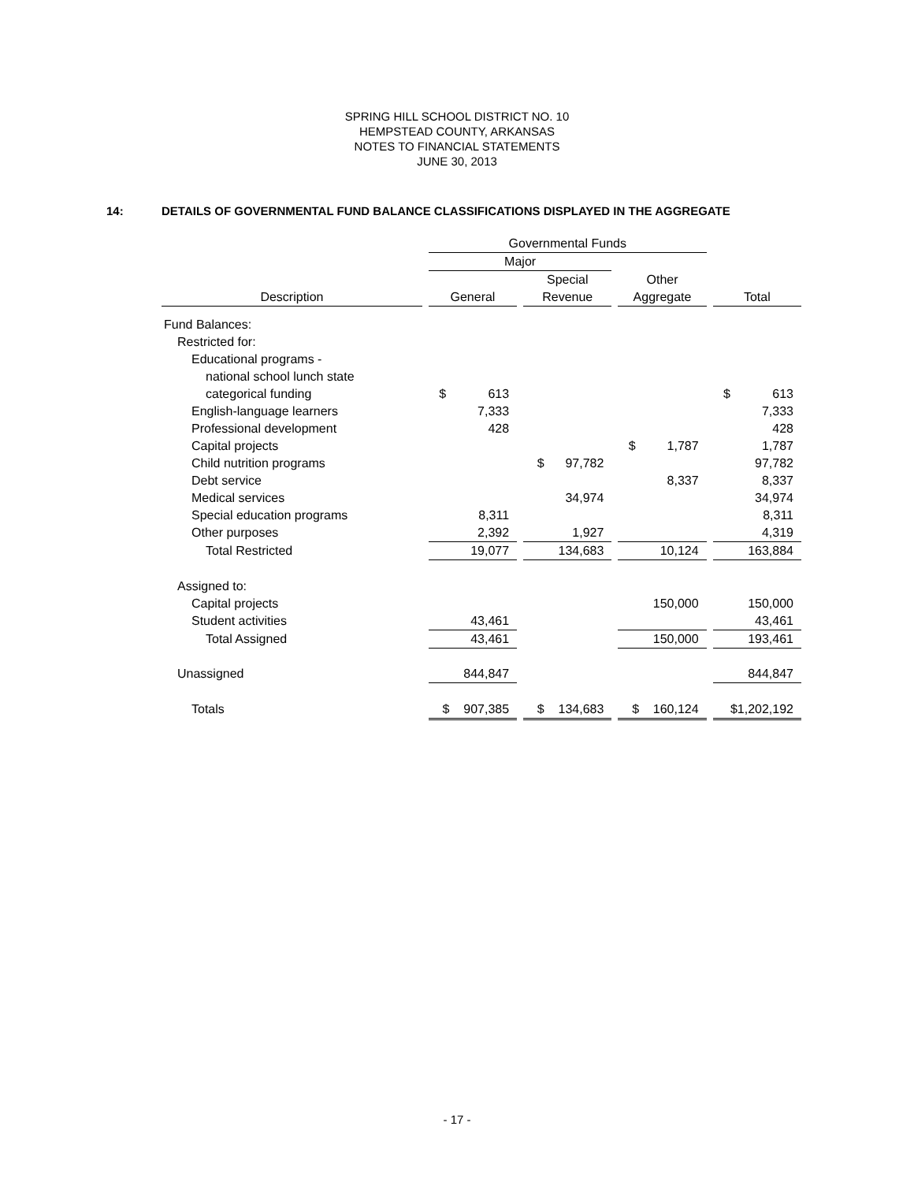SPRING HILL SCHOOL DISTRICT NO. 10
HEMPSTEAD COUNTY, ARKANSAS
NOTES TO FINANCIAL STATEMENTS
JUNE 30, 2013
14: DETAILS OF GOVERNMENTAL FUND BALANCE CLASSIFICATIONS DISPLAYED IN THE AGGREGATE
| | | Governmental Funds | | | | | | |
| --- | --- | --- | --- | --- | --- | --- | --- | --- |
| | | Major | | | | | | |
| | | | | Special | | Other | | |
| Description | | General | | Revenue | | Aggregate | | Total |
| Fund Balances: | | | | | | | | |
| Restricted for: | | | | | | | | |
| Educational programs - | | | | | | | | |
| national school lunch state | | | | | | | | |
| categorical funding | | $ 613 | | | | | | $ 613 |
| English-language learners | | 7,333 | | | | | | 7,333 |
| Professional development | | 428 | | | | | | 428 |
| Capital projects | | | | | | $ 1,787 | | 1,787 |
| Child nutrition programs | | | | $ 97,782 | | | | 97,782 |
| Debt service | | | | | | 8,337 | | 8,337 |
| Medical services | | | | 34,974 | | | | 34,974 |
| Special education programs | | 8,311 | | | | | | 8,311 |
| Other purposes | | 2,392 | | 1,927 | | | | 4,319 |
| Total Restricted | | 19,077 | | 134,683 | | 10,124 | | 163,884 |
| Assigned to: | | | | | | | | |
| Capital projects | | | | | | 150,000 | | 150,000 |
| Student activities | | 43,461 | | | | | | 43,461 |
| Total Assigned | | 43,461 | | | | 150,000 | | 193,461 |
| Unassigned | | 844,847 | | | | | | 844,847 |
| Totals | | $ 907,385 | | $ 134,683 | | $ 160,124 | | $1,202,192 |
- 17 -